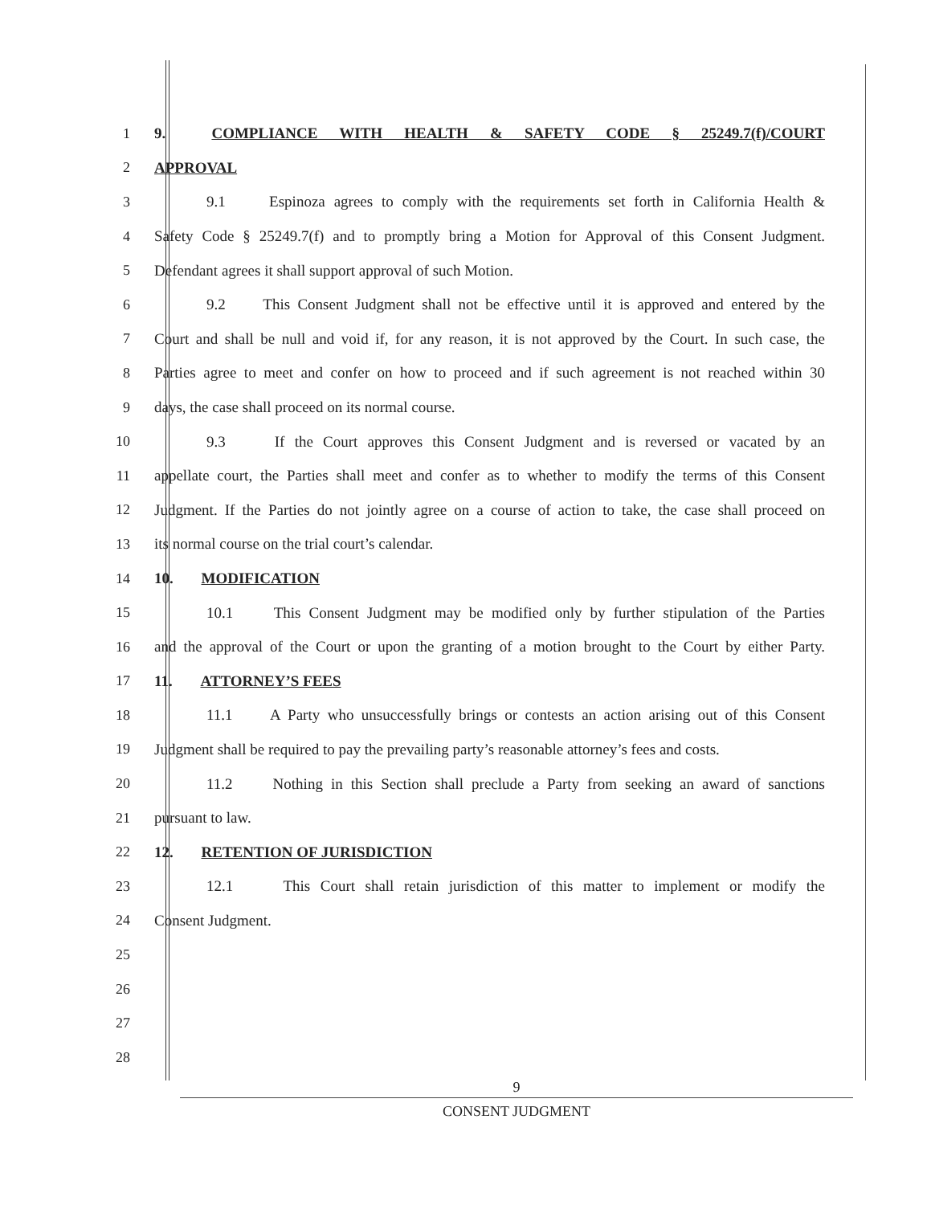1 9. COMPLIANCE WITH HEALTH & SAFETY CODE § 25249.7(f)/COURT
2 APPROVAL
3 9.1 Espinoza agrees to comply with the requirements set forth in California Health &
4 Safety Code § 25249.7(f) and to promptly bring a Motion for Approval of this Consent Judgment.
5 Defendant agrees it shall support approval of such Motion.
6 9.2 This Consent Judgment shall not be effective until it is approved and entered by the
7 Court and shall be null and void if, for any reason, it is not approved by the Court. In such case, the
8 Parties agree to meet and confer on how to proceed and if such agreement is not reached within 30
9 days, the case shall proceed on its normal course.
10 9.3 If the Court approves this Consent Judgment and is reversed or vacated by an
11 appellate court, the Parties shall meet and confer as to whether to modify the terms of this Consent
12 Judgment. If the Parties do not jointly agree on a course of action to take, the case shall proceed on
13 its normal course on the trial court’s calendar.
14 10. MODIFICATION
15 10.1 This Consent Judgment may be modified only by further stipulation of the Parties
16 and the approval of the Court or upon the granting of a motion brought to the Court by either Party.
17 11. ATTORNEY’S FEES
18 11.1 A Party who unsuccessfully brings or contests an action arising out of this Consent
19 Judgment shall be required to pay the prevailing party’s reasonable attorney’s fees and costs.
20 11.2 Nothing in this Section shall preclude a Party from seeking an award of sanctions
21 pursuant to law.
22 12. RETENTION OF JURISDICTION
23 12.1 This Court shall retain jurisdiction of this matter to implement or modify the
24 Consent Judgment.
25
26
27
28
9
CONSENT JUDGMENT